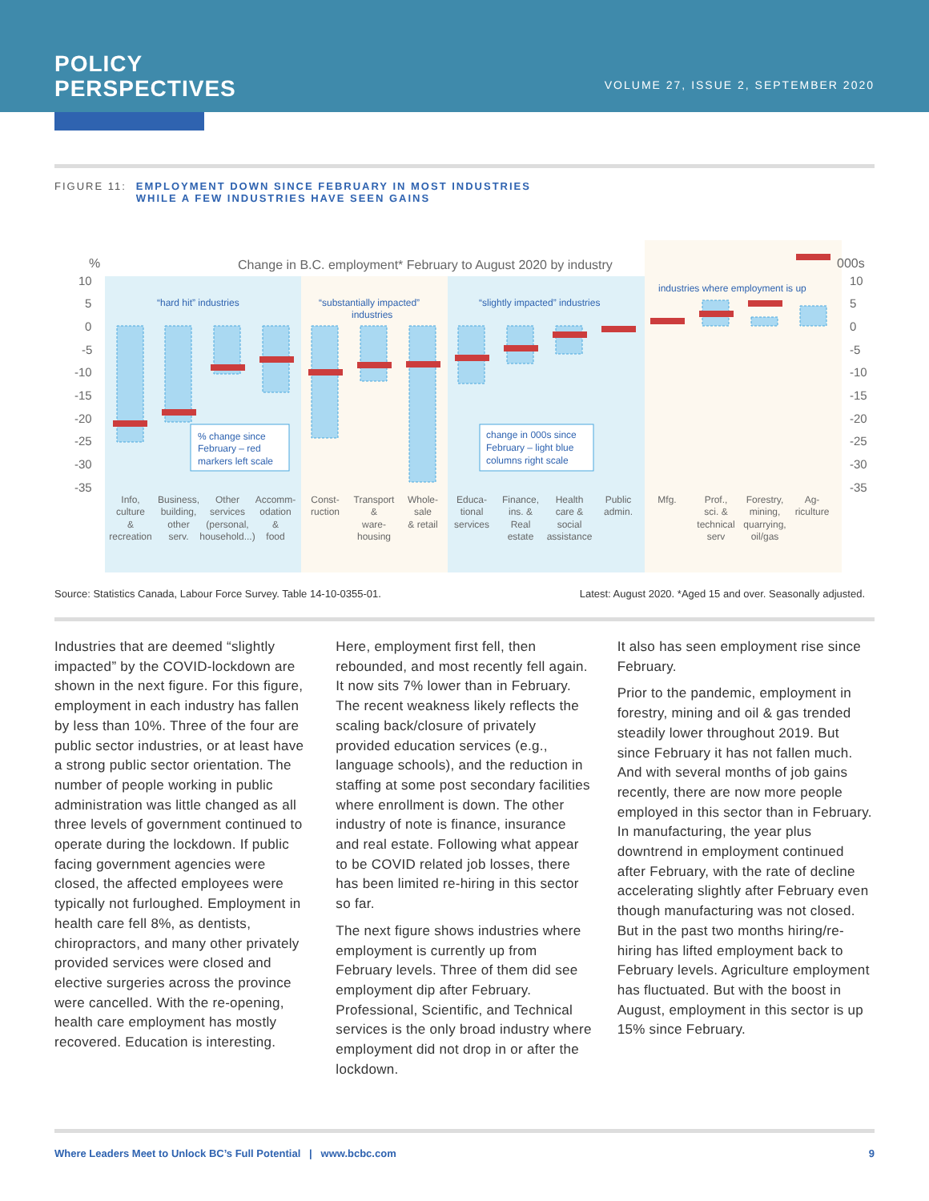POLICY
PERSPECTIVES
VOLUME 27, ISSUE 2, SEPTEMBER 2020
FIGURE 11: EMPLOYMENT DOWN SINCE FEBRUARY IN MOST INDUSTRIES
WHILE A FEW INDUSTRIES HAVE SEEN GAINS
%
Change in B.C. employment* February to August 2020 by industry
000s
10
5
0
-5
-10
-15
-20
-25
-30
-35
10
5
0
-5
-10
-15
-20
-25
-30
-35
“hard hit” industries
“substantially impacted”
industries
“slightly impacted” industries
industries where employment is up
% change since
February – red
markers left scale
change in 000s since
February – light blue
columns right scale
Info,
culture
&
recreation
Business,
building,
other
serv.
Other
services
(personal,
household...)
Accomm-
odation
&
food
Const-
ruction
Transport
&
ware-
housing
Whole-
sale
& retail
Educa-
tional
services
Finance,
ins. &
Real
estate
Health
care &
social
assistance
Public
admin.
Mfg.
Prof.,
sci. &
technical
serv
Forestry,
mining,
quarrying,
oil/gas
Ag-
riculture
Source: Statistics Canada, Labour Force Survey. Table 14-10-0355-01. Latest: August 2020. *Aged 15 and over. Seasonally adjusted.
Industries that are deemed “slightly impacted” by the COVID-lockdown are shown in the next figure. For this figure, employment in each industry has fallen by less than 10%. Three of the four are public sector industries, or at least have a strong public sector orientation. The number of people working in public administration was little changed as all three levels of government continued to operate during the lockdown. If public facing government agencies were closed, the affected employees were typically not furloughed. Employment in health care fell 8%, as dentists, chiropractors, and many other privately provided services were closed and elective surgeries across the province were cancelled. With the re-opening, health care employment has mostly recovered. Education is interesting.
Here, employment first fell, then rebounded, and most recently fell again. It now sits 7% lower than in February. The recent weakness likely reflects the scaling back/closure of privately provided education services (e.g., language schools), and the reduction in staffing at some post secondary facilities where enrollment is down. The other industry of note is finance, insurance and real estate. Following what appear to be COVID related job losses, there has been limited re-hiring in this sector so far.
The next figure shows industries where employment is currently up from February levels. Three of them did see employment dip after February. Professional, Scientific, and Technical services is the only broad industry where employment did not drop in or after the lockdown.
It also has seen employment rise since February.
Prior to the pandemic, employment in forestry, mining and oil & gas trended steadily lower throughout 2019. But since February it has not fallen much. And with several months of job gains recently, there are now more people employed in this sector than in February. In manufacturing, the year plus downtrend in employment continued after February, with the rate of decline accelerating slightly after February even though manufacturing was not closed. But in the past two months hiring/re-hiring has lifted employment back to February levels. Agriculture employment has fluctuated. But with the boost in August, employment in this sector is up 15% since February.
Where Leaders Meet to Unlock BC’s Full Potential | www.bcbc.com 9